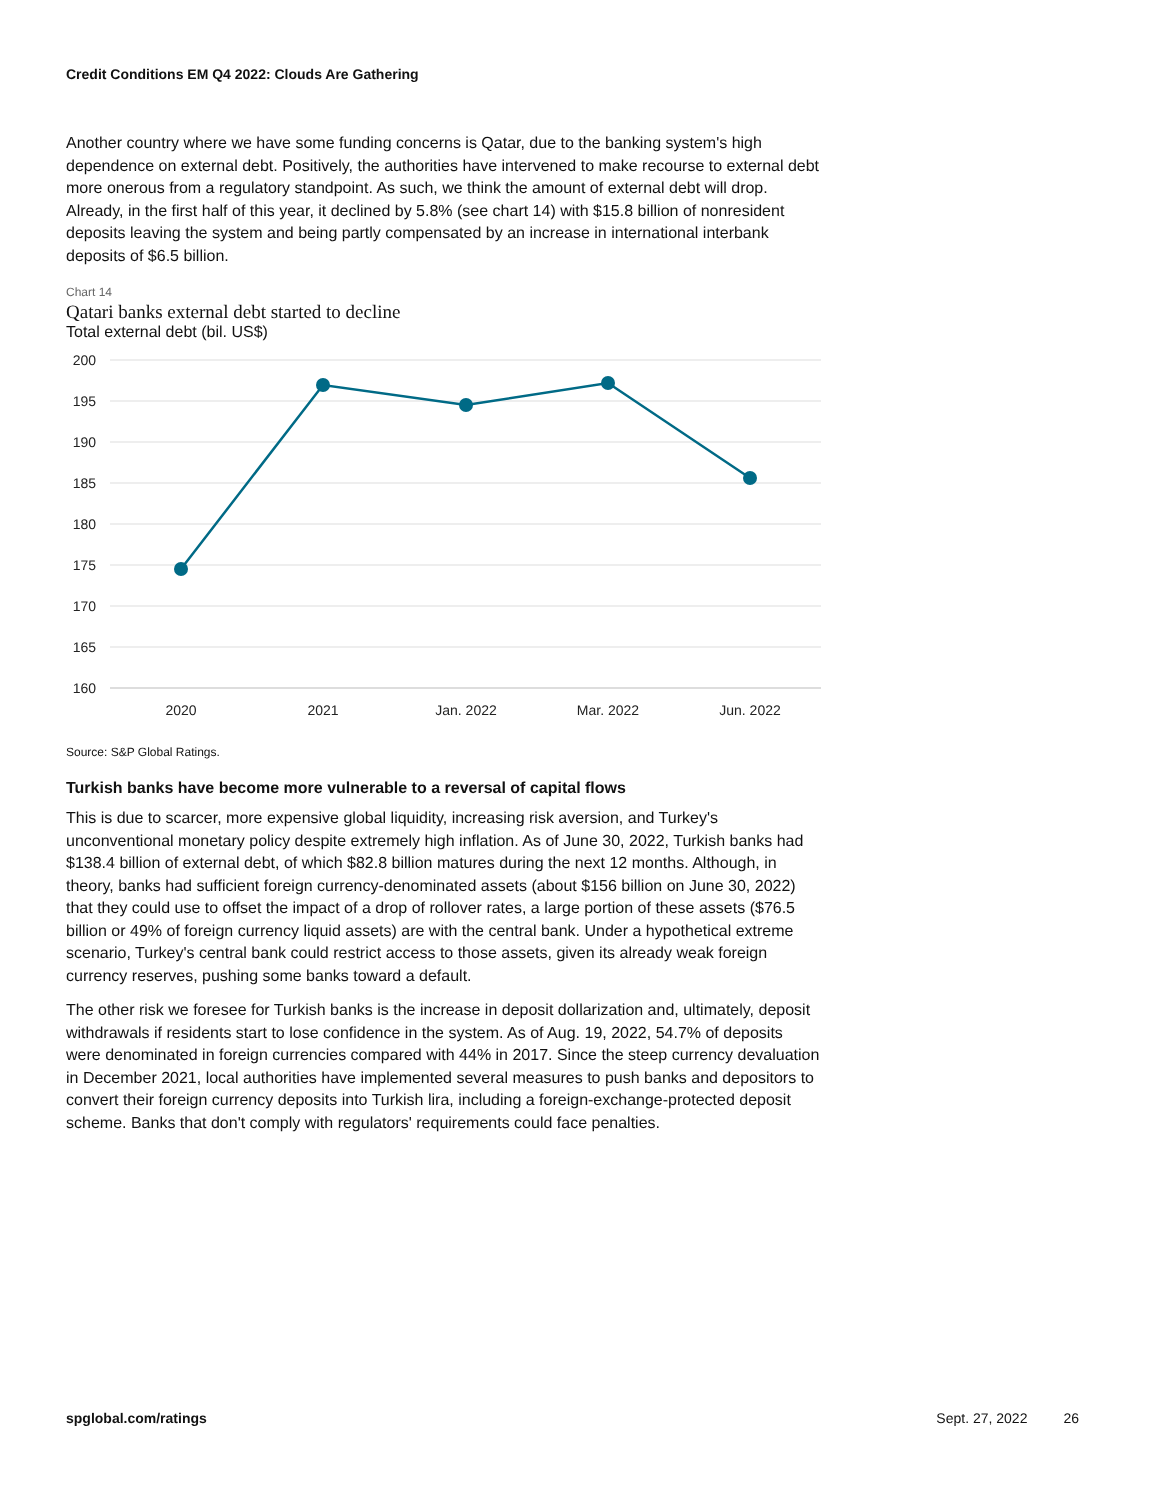Credit Conditions EM Q4 2022: Clouds Are Gathering
Another country where we have some funding concerns is Qatar, due to the banking system's high dependence on external debt. Positively, the authorities have intervened to make recourse to external debt more onerous from a regulatory standpoint. As such, we think the amount of external debt will drop. Already, in the first half of this year, it declined by 5.8% (see chart 14) with $15.8 billion of nonresident deposits leaving the system and being partly compensated by an increase in international interbank deposits of $6.5 billion.
Chart 14
Qatari banks external debt started to decline
Total external debt (bil. US$)
200
195
190
185
180
175
170
165
160
2020
2021
Jan. 2022
Mar. 2022
Jun. 2022
Source: S&P Global Ratings.
Turkish banks have become more vulnerable to a reversal of capital flows
This is due to scarcer, more expensive global liquidity, increasing risk aversion, and Turkey's unconventional monetary policy despite extremely high inflation. As of June 30, 2022, Turkish banks had $138.4 billion of external debt, of which $82.8 billion matures during the next 12 months. Although, in theory, banks had sufficient foreign currency-denominated assets (about $156 billion on June 30, 2022) that they could use to offset the impact of a drop of rollover rates, a large portion of these assets ($76.5 billion or 49% of foreign currency liquid assets) are with the central bank. Under a hypothetical extreme scenario, Turkey's central bank could restrict access to those assets, given its already weak foreign currency reserves, pushing some banks toward a default.
The other risk we foresee for Turkish banks is the increase in deposit dollarization and, ultimately, deposit withdrawals if residents start to lose confidence in the system. As of Aug. 19, 2022, 54.7% of deposits were denominated in foreign currencies compared with 44% in 2017. Since the steep currency devaluation in December 2021, local authorities have implemented several measures to push banks and depositors to convert their foreign currency deposits into Turkish lira, including a foreign-exchange-protected deposit scheme. Banks that don't comply with regulators' requirements could face penalties.
spglobal.com/ratings Sept. 27, 2022 26